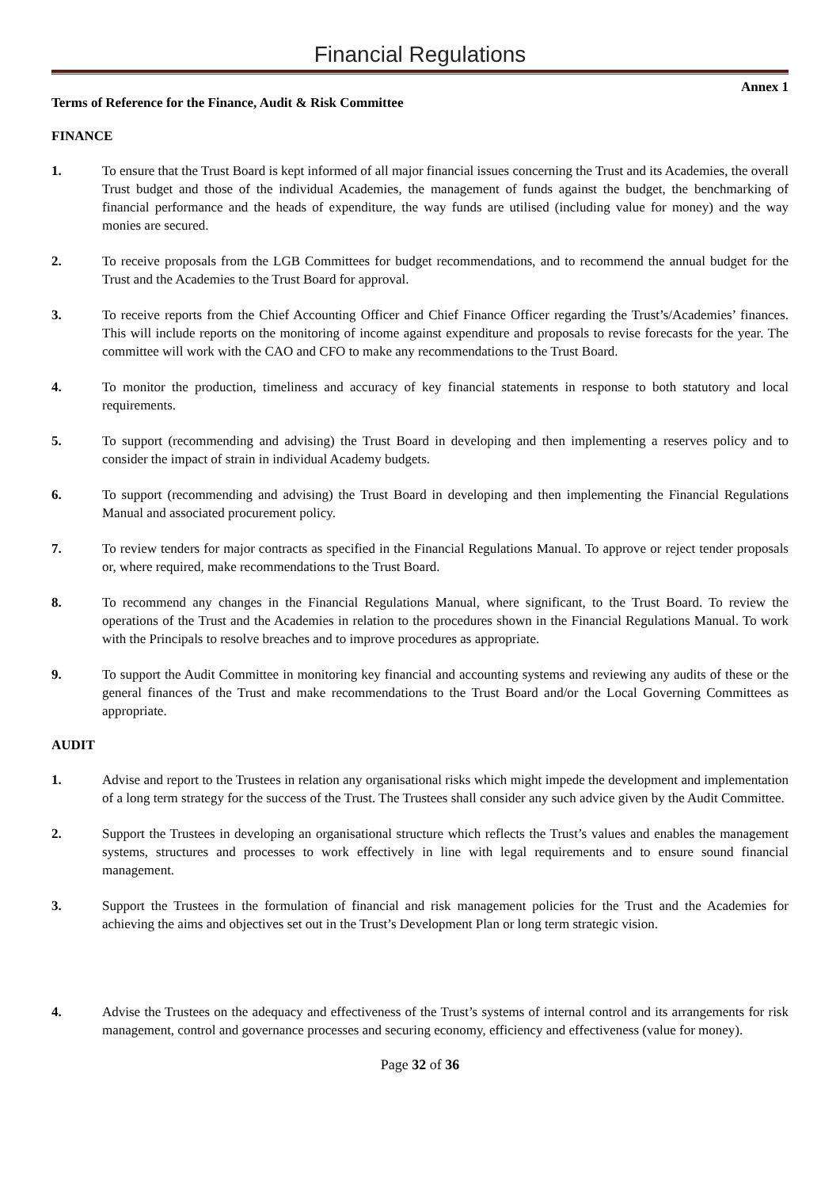Financial Regulations
Annex 1
Terms of Reference for the Finance, Audit & Risk Committee
FINANCE
1. To ensure that the Trust Board is kept informed of all major financial issues concerning the Trust and its Academies, the overall Trust budget and those of the individual Academies, the management of funds against the budget, the benchmarking of financial performance and the heads of expenditure, the way funds are utilised (including value for money) and the way monies are secured.
2. To receive proposals from the LGB Committees for budget recommendations, and to recommend the annual budget for the Trust and the Academies to the Trust Board for approval.
3. To receive reports from the Chief Accounting Officer and Chief Finance Officer regarding the Trust’s/Academies’ finances. This will include reports on the monitoring of income against expenditure and proposals to revise forecasts for the year. The committee will work with the CAO and CFO to make any recommendations to the Trust Board.
4. To monitor the production, timeliness and accuracy of key financial statements in response to both statutory and local requirements.
5. To support (recommending and advising) the Trust Board in developing and then implementing a reserves policy and to consider the impact of strain in individual Academy budgets.
6. To support (recommending and advising) the Trust Board in developing and then implementing the Financial Regulations Manual and associated procurement policy.
7. To review tenders for major contracts as specified in the Financial Regulations Manual. To approve or reject tender proposals or, where required, make recommendations to the Trust Board.
8. To recommend any changes in the Financial Regulations Manual, where significant, to the Trust Board. To review the operations of the Trust and the Academies in relation to the procedures shown in the Financial Regulations Manual. To work with the Principals to resolve breaches and to improve procedures as appropriate.
9. To support the Audit Committee in monitoring key financial and accounting systems and reviewing any audits of these or the general finances of the Trust and make recommendations to the Trust Board and/or the Local Governing Committees as appropriate.
AUDIT
1. Advise and report to the Trustees in relation any organisational risks which might impede the development and implementation of a long term strategy for the success of the Trust. The Trustees shall consider any such advice given by the Audit Committee.
2. Support the Trustees in developing an organisational structure which reflects the Trust’s values and enables the management systems, structures and processes to work effectively in line with legal requirements and to ensure sound financial management.
3. Support the Trustees in the formulation of financial and risk management policies for the Trust and the Academies for achieving the aims and objectives set out in the Trust’s Development Plan or long term strategic vision.
4. Advise the Trustees on the adequacy and effectiveness of the Trust’s systems of internal control and its arrangements for risk management, control and governance processes and securing economy, efficiency and effectiveness (value for money).
Page 32 of 36